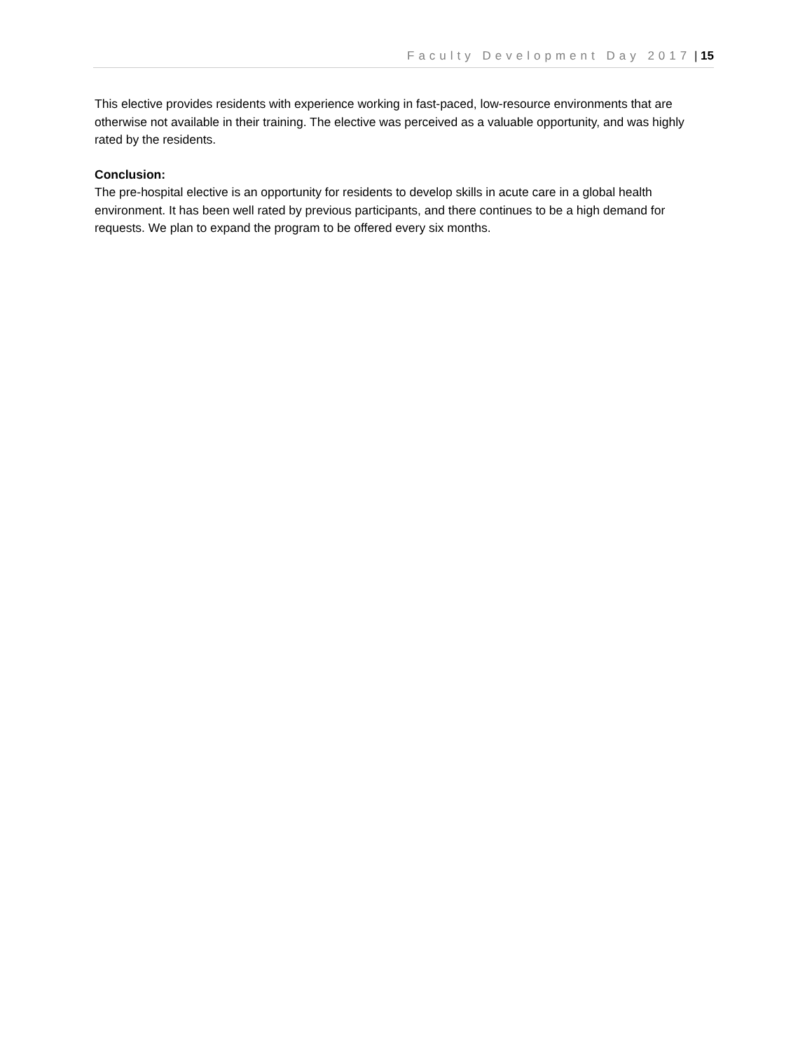Faculty Development Day 2017 | 15
This elective provides residents with experience working in fast-paced, low-resource environments that are otherwise not available in their training. The elective was perceived as a valuable opportunity, and was highly rated by the residents.
Conclusion:
The pre-hospital elective is an opportunity for residents to develop skills in acute care in a global health environment. It has been well rated by previous participants, and there continues to be a high demand for requests. We plan to expand the program to be offered every six months.